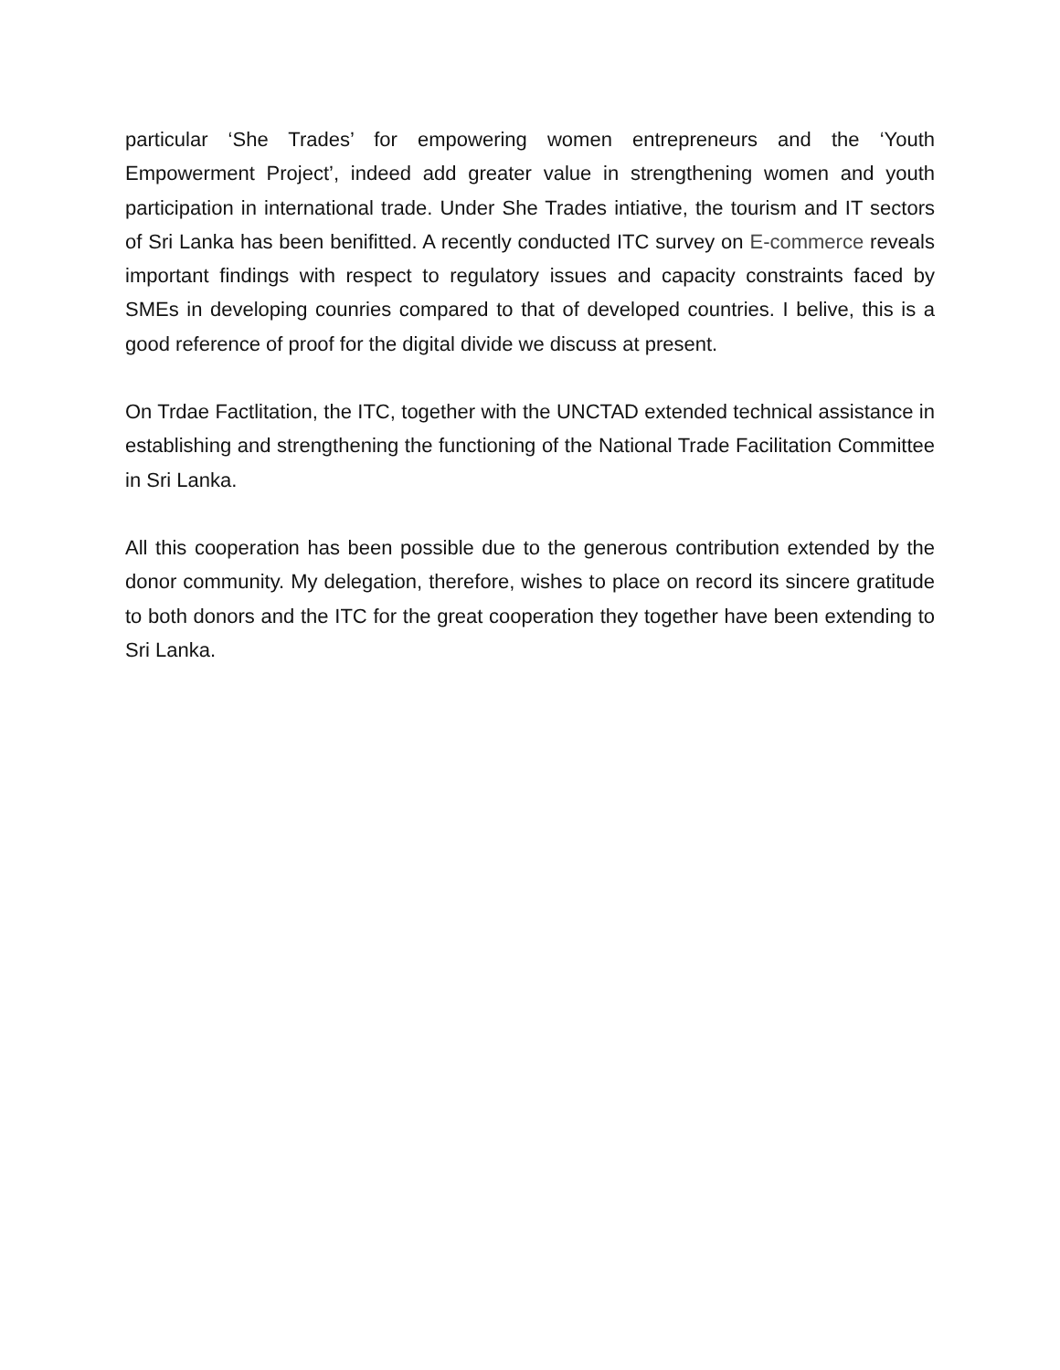particular ‘She Trades’ for empowering women entrepreneurs and the ‘Youth Empowerment Project’, indeed add greater value in strengthening women and youth participation in international trade. Under She Trades intiative, the tourism and IT sectors of Sri Lanka has been benifitted. A recently conducted ITC survey on E-commerce reveals important findings with respect to regulatory issues and capacity constraints faced by SMEs in developing counries compared to that of developed countries. I belive, this is a good reference of proof for the digital divide we discuss at present.
On Trdae Factlitation, the ITC, together with the UNCTAD extended technical assistance in establishing and strengthening the functioning of the National Trade Facilitation Committee in Sri Lanka.
All this cooperation has been possible due to the generous contribution extended by the donor community. My delegation, therefore, wishes to place on record its sincere gratitude to both donors and the ITC for the great cooperation they together have been extending to Sri Lanka.